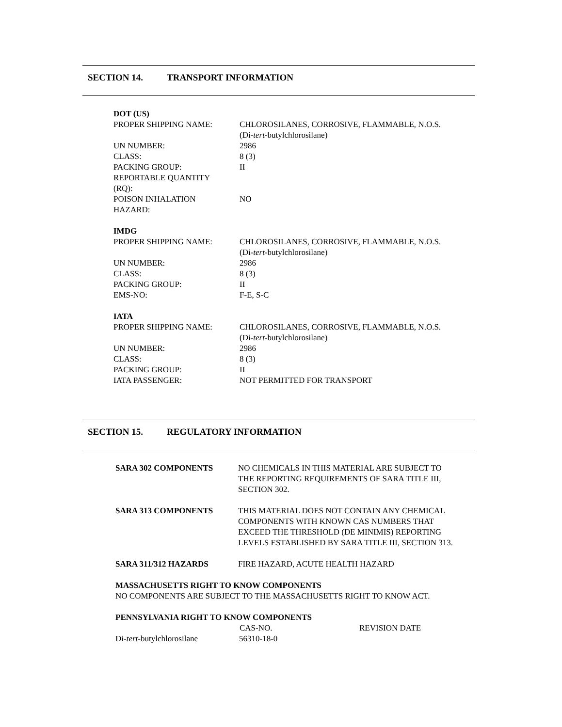SECTION 14. TRANSPORT INFORMATION
DOT (US)
| PROPER SHIPPING NAME: | CHLOROSILANES, CORROSIVE, FLAMMABLE, N.O.S. (Di- tert -butylchlorosilane) |
| UN NUMBER: | 2986 |
| CLASS: | 8 (3) |
| PACKING GROUP: | II |
| REPORTABLE QUANTITY (RQ): | |
| POISON INHALATION HAZARD: | NO |
IMDG
| PROPER SHIPPING NAME: | CHLOROSILANES, CORROSIVE, FLAMMABLE, N.O.S. (Di- tert -butylchlorosilane) |
| UN NUMBER: | 2986 |
| CLASS: | 8 (3) |
| PACKING GROUP: | II |
| EMS-NO: | F-E, S-C |
IATA
| PROPER SHIPPING NAME: | CHLOROSILANES, CORROSIVE, FLAMMABLE, N.O.S. (Di- tert -butylchlorosilane) |
| UN NUMBER: | 2986 |
| CLASS: | 8 (3) |
| PACKING GROUP: | II |
| IATA PASSENGER: | NOT PERMITTED FOR TRANSPORT |
SECTION 15. REGULATORY INFORMATION
| SARA 302 COMPONENTS | NO CHEMICALS IN THIS MATERIAL ARE SUBJECT TO THE REPORTING REQUIREMENTS OF SARA TITLE III, SECTION 302. |
| SARA 313 COMPONENTS | THIS MATERIAL DOES NOT CONTAIN ANY CHEMICAL COMPONENTS WITH KNOWN CAS NUMBERS THAT EXCEED THE THRESHOLD (DE MINIMIS) REPORTING LEVELS ESTABLISHED BY SARA TITLE III, SECTION 313. |
| SARA 311/312 HAZARDS | FIRE HAZARD, ACUTE HEALTH HAZARD |
MASSACHUSETTS RIGHT TO KNOW COMPONENTS
NO COMPONENTS ARE SUBJECT TO THE MASSACHUSETTS RIGHT TO KNOW ACT.
PENNSYLVANIA RIGHT TO KNOW COMPONENTS
| | CAS-NO. | REVISION DATE |
| --- | --- | --- |
| Di- tert -butylchlorosilane | 56310-18-0 | |